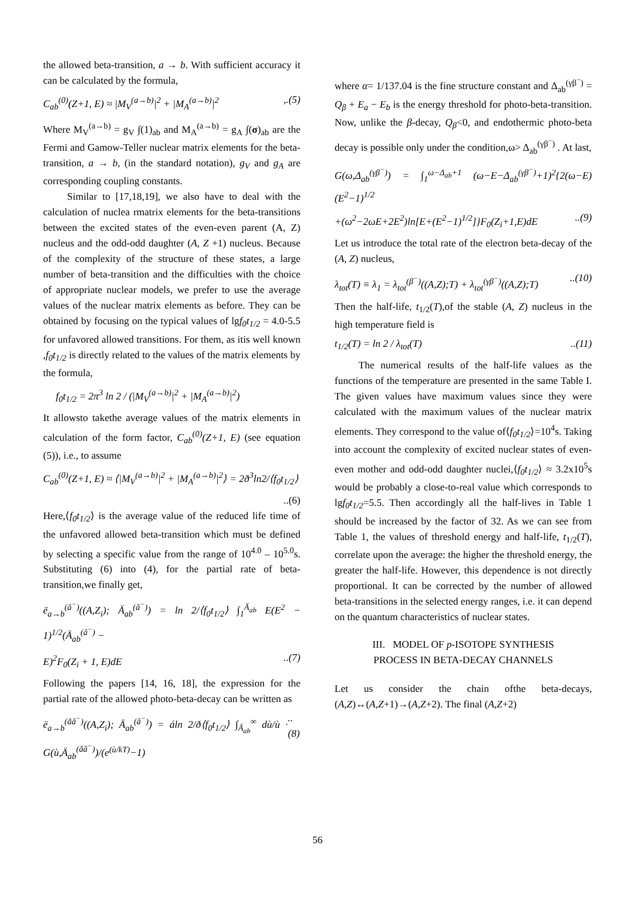the allowed beta-transition, a → b. With sufficient accuracy it can be calculated by the formula,
C<sub>ab</sub><sup>(0)</sup>(Z+1, E) ≈ |M<sub>V</sub><sup>(a→b)</sup>|<sup>2</sup> + |M<sub>A</sub><sup>(a→b)</sup>|<sup>2</sup>,.(5)
Where M<sub>V</sub><sup>(a→b)</sup> = g<sub>V</sub> ∫(1)<sub>ab</sub> and M<sub>A</sub><sup>(a→b)</sup> = g<sub>A</sub> ∫(σ)<sub>ab</sub> are the Fermi and Gamow-Teller nuclear matrix elements for the beta-transition, a → b, (in the standard notation), g<sub>V</sub> and g<sub>A</sub> are corresponding coupling constants.
Similar to [17,18,19], we also have to deal with the calculation of nuclea rmatrix elements for the beta-transitions between the excited states of the even-even parent (A, Z) nucleus and the odd-odd daughter (A, Z +1) nucleus. Because of the complexity of the structure of these states, a large number of beta-transition and the difficulties with the choice of appropriate nuclear models, we prefer to use the average values of the nuclear matrix elements as before. They can be obtained by focusing on the typical values of lgf<sub>0</sub>t<sub>1/2</sub> = 4.0-5.5 for unfavored allowed transitions. For them, as itis well known ,f<sub>0</sub>t<sub>1/2</sub> is directly related to the values of the matrix elements by the formula,
f<sub>0</sub>t<sub>1/2</sub> = 2π<sup>3</sup> ln 2 / (|M<sub>V</sub><sup>(a→b)</sup>|<sup>2</sup> + |M<sub>A</sub><sup>(a→b)</sup>|<sup>2</sup>)
It allowsto takethe average values of the matrix elements in calculation of the form factor, C<sub>ab</sub><sup>(0)</sup>(Z+1, E) (see equation (5)), i.e., to assume
C<sub>ab</sub><sup>(0)</sup>(Z+1, E) ≈ ⟨|M<sub>V</sub><sup>(a→b)</sup>|<sup>2</sup> + |M<sub>A</sub><sup>(a→b)</sup>|<sup>2</sup>⟩ = 2ð<sup>3</sup>ln2/⟨f<sub>0</sub>t<sub>1/2</sub>⟩
..(6)
Here,⟨f<sub>0</sub>t<sub>1/2</sub>⟩ is the average value of the reduced life time of the unfavored allowed beta-transition which must be defined by selecting a specific value from the range of 10<sup>4.0</sup> – 10<sup>5.0</sup>s. Substituting (6) into (4), for the partial rate of beta-transition,we finally get,
ë<sub>a→b</sub><sup>(â<sup>−</sup>)</sup>((A,Z<sub>i</sub>); Ä<sub>ab</sub><sup>(â<sup>−</sup>)</sup>) = ln 2/⟨f<sub>0</sub>t<sub>1/2</sub>⟩ ∫<sub>1</sub><sup>Ä<sub>ab</sub></sup> E(E<sup>2</sup> − 1)<sup>1/2</sup>(Ä<sub>ab</sub><sup>(â<sup>−</sup>)</sup> −
E)<sup>2</sup>F<sub>0</sub>(Z<sub>i</sub> + 1, E)dE..(7)
Following the papers [14, 16, 18], the expression for the partial rate of the allowed photo-beta-decay can be written as
ë<sub>a→b</sub><sup>(ãâ<sup>−</sup>)</sup>((A,Z<sub>i</sub>); Ä<sub>ab</sub><sup>(â<sup>−</sup>)</sup>) = áln 2/ð⟨f<sub>0</sub>t<sub>1/2</sub>⟩ ∫<sub>Ä<sub>ab</sub></sub><sup>∞</sup> dù/ù · G(ù,Ä<sub>ab</sub><sup>(ãâ<sup>−</sup>)</sup>)/(e<sup>(ù/kT)</sup>−1)..(8)
where α= 1/137.04 is the fine structure constant and Δ<sub>ab</sub><sup>(γβ<sup>−</sup>)</sup> = Q<sub>β</sub> + E<sub>a</sub> − E<sub>b</sub> is the energy threshold for photo-beta-transition. Now, unlike the β-decay, Q<sub>β</sub><0, and endothermic photo-beta decay is possible only under the condition,ω> Δ<sub>ab</sub><sup>(γβ<sup>−</sup>)</sup> . At last,
G(ω,Δ<sub>ab</sub><sup>(γβ<sup>−</sup>)</sup>) = ∫<sub>1</sub><sup>ω−Δ<sub>ab</sub>+1</sup> (ω−E−Δ<sub>ab</sub><sup>(γβ<sup>−</sup>)</sup>+1)<sup>2</sup>{2(ω−E)(E<sup>2</sup>−1)<sup>1/2</sup>
+(ω<sup>2</sup>−2ωE+2E<sup>2</sup>)ln[E+(E<sup>2</sup>−1)<sup>1/2</sup>]}F<sub>0</sub>(Z<sub>i</sub>+1,E)dE..(9)
Let us introduce the total rate of the electron beta-decay of the (A, Z) nucleus,
λ<sub>tot</sub>(T) ≡ λ<sub>1</sub> = λ<sub>tot</sub><sup>(β<sup>−</sup>)</sup>((A,Z);T) + λ<sub>tot</sub><sup>(γβ<sup>−</sup>)</sup>((A,Z);T)..(10)
Then the half-life, t<sub>1/2</sub>(T),of the stable (A, Z) nucleus in the high temperature field is
t<sub>1/2</sub>(T) = ln 2 / λ<sub>tot</sub>(T)..(11)
The numerical results of the half-life values as the functions of the temperature are presented in the same Table I. The given values have maximum values since they were calculated with the maximum values of the nuclear matrix elements. They correspond to the value of⟨f<sub>0</sub>t<sub>1/2</sub>⟩=10<sup>4</sup>s. Taking into account the complexity of excited nuclear states of even-even mother and odd-odd daughter nuclei,⟨f<sub>0</sub>t<sub>1/2</sub>⟩ ≈ 3.2x10<sup>5</sup>s would be probably a close-to-real value which corresponds to lgf<sub>0</sub>t<sub>1/2</sub>=5.5. Then accordingly all the half-lives in Table 1 should be increased by the factor of 32. As we can see from Table 1, the values of threshold energy and half-life, t<sub>1/2</sub>(T), correlate upon the average: the higher the threshold energy, the greater the half-life. However, this dependence is not directly proportional. It can be corrected by the number of allowed beta-transitions in the selected energy ranges, i.e. it can depend on the quantum characteristics of nuclear states.
III. MODEL OF p-ISOTOPE SYNTHESIS
PROCESS IN BETA-DECAY CHANNELS
Let us consider the chain ofthe beta-decays,(A,Z)↔(A,Z+1)→(A,Z+2). The final (A,Z+2)
56